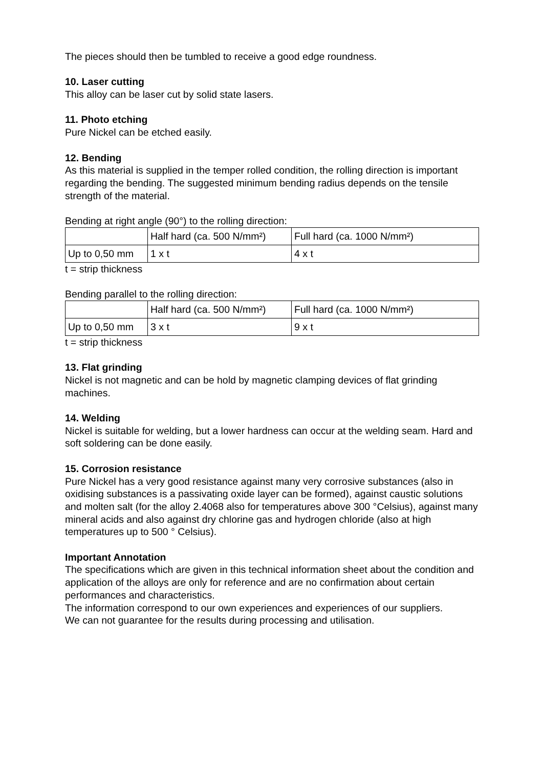The pieces should then be tumbled to receive a good edge roundness.
10. Laser cutting
This alloy can be laser cut by solid state lasers.
11. Photo etching
Pure Nickel can be etched easily.
12. Bending
As this material is supplied in the temper rolled condition, the rolling direction is important regarding the bending. The suggested minimum bending radius depends on the tensile strength of the material.
Bending at right angle (90°) to the rolling direction:
| | Half hard (ca. 500 N/mm²) | Full hard (ca. 1000 N/mm²) |
| Up to 0,50 mm | 1 x t | 4 x t |
t = strip thickness
Bending parallel to the rolling direction:
| | Half hard (ca. 500 N/mm²) | Full hard (ca. 1000 N/mm²) |
| Up to 0,50 mm | 3 x t | 9 x t |
t = strip thickness
13. Flat grinding
Nickel is not magnetic and can be hold by magnetic clamping devices of flat grinding machines.
14. Welding
Nickel is suitable for welding, but a lower hardness can occur at the welding seam. Hard and soft soldering can be done easily.
15. Corrosion resistance
Pure Nickel has a very good resistance against many very corrosive substances (also in oxidising substances is a passivating oxide layer can be formed), against caustic solutions and molten salt (for the alloy 2.4068 also for temperatures above 300 °Celsius), against many mineral acids and also against dry chlorine gas and hydrogen chloride (also at high temperatures up to 500 ° Celsius).
Important Annotation
The specifications which are given in this technical information sheet about the condition and application of the alloys are only for reference and are no confirmation about certain performances and characteristics.
The information correspond to our own experiences and experiences of our suppliers.
We can not guarantee for the results during processing and utilisation.